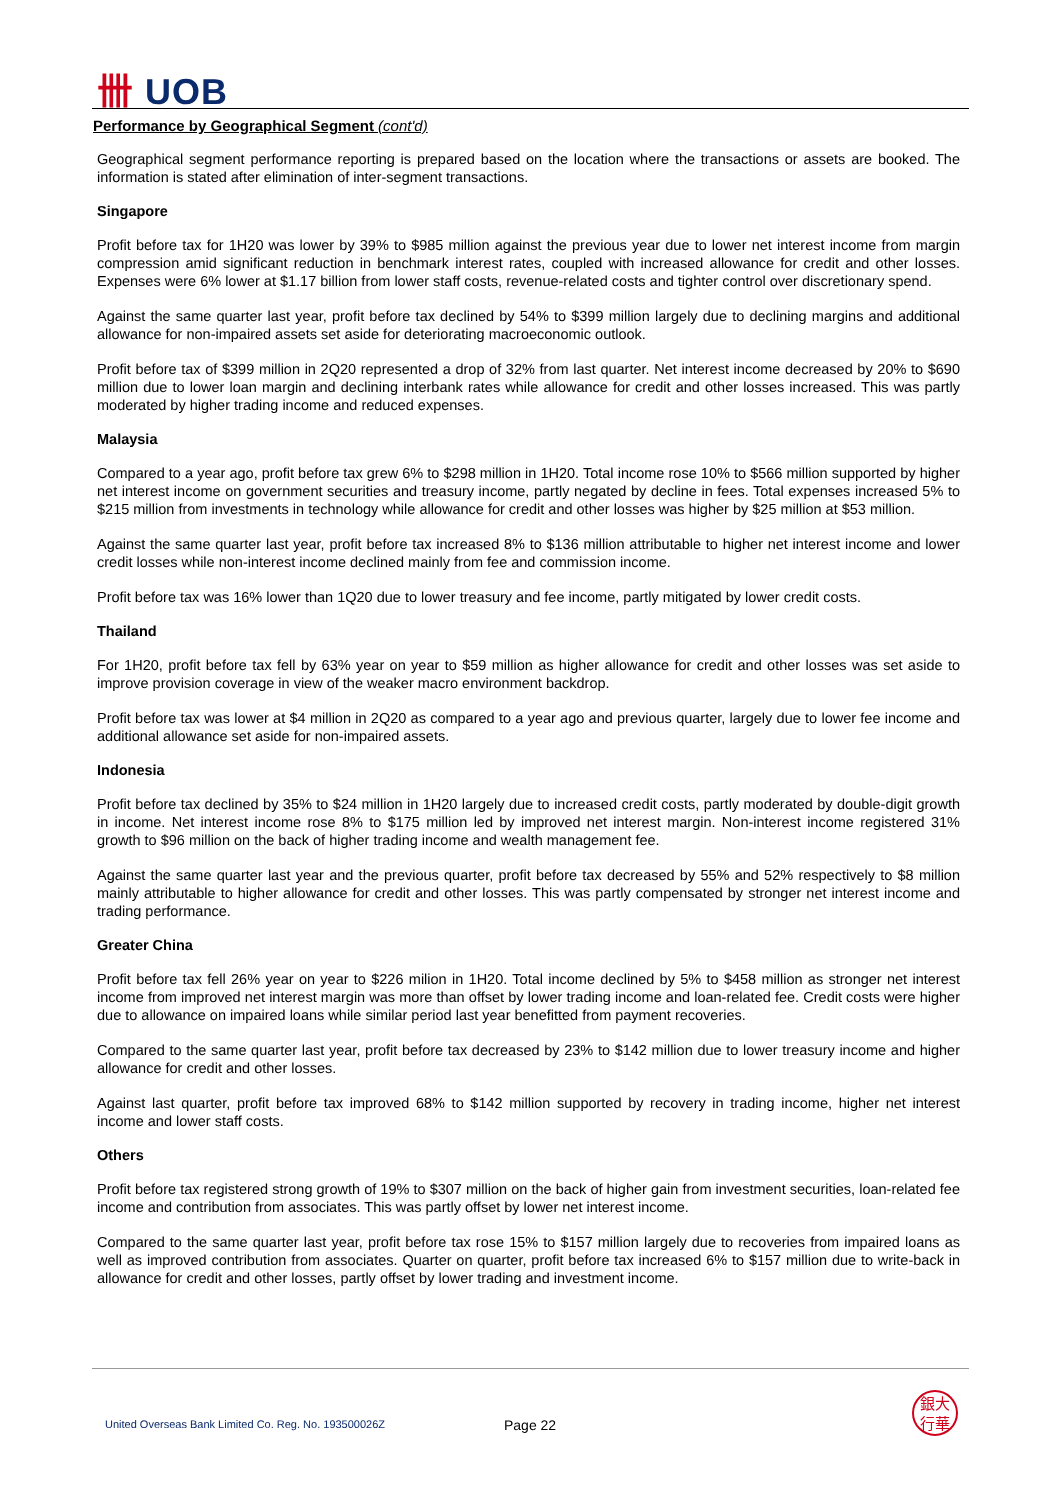卌 UOB
Performance by Geographical Segment (cont'd)
Geographical segment performance reporting is prepared based on the location where the transactions or assets are booked. The information is stated after elimination of inter-segment transactions.
Singapore
Profit before tax for 1H20 was lower by 39% to $985 million against the previous year due to lower net interest income from margin compression amid significant reduction in benchmark interest rates, coupled with increased allowance for credit and other losses. Expenses were 6% lower at $1.17 billion from lower staff costs, revenue-related costs and tighter control over discretionary spend.
Against the same quarter last year, profit before tax declined by 54% to $399 million largely due to declining margins and additional allowance for non-impaired assets set aside for deteriorating macroeconomic outlook.
Profit before tax of $399 million in 2Q20 represented a drop of 32% from last quarter. Net interest income decreased by 20% to $690 million due to lower loan margin and declining interbank rates while allowance for credit and other losses increased. This was partly moderated by higher trading income and reduced expenses.
Malaysia
Compared to a year ago, profit before tax grew 6% to $298 million in 1H20. Total income rose 10% to $566 million supported by higher net interest income on government securities and treasury income, partly negated by decline in fees. Total expenses increased 5% to $215 million from investments in technology while allowance for credit and other losses was higher by $25 million at $53 million.
Against the same quarter last year, profit before tax increased 8% to $136 million attributable to higher net interest income and lower credit losses while non-interest income declined mainly from fee and commission income.
Profit before tax was 16% lower than 1Q20 due to lower treasury and fee income, partly mitigated by lower credit costs.
Thailand
For 1H20, profit before tax fell by 63% year on year to $59 million as higher allowance for credit and other losses was set aside to improve provision coverage in view of the weaker macro environment backdrop.
Profit before tax was lower at $4 million in 2Q20 as compared to a year ago and previous quarter, largely due to lower fee income and additional allowance set aside for non-impaired assets.
Indonesia
Profit before tax declined by 35% to $24 million in 1H20 largely due to increased credit costs, partly moderated by double-digit growth in income. Net interest income rose 8% to $175 million led by improved net interest margin. Non-interest income registered 31% growth to $96 million on the back of higher trading income and wealth management fee.
Against the same quarter last year and the previous quarter, profit before tax decreased by 55% and 52% respectively to $8 million mainly attributable to higher allowance for credit and other losses. This was partly compensated by stronger net interest income and trading performance.
Greater China
Profit before tax fell 26% year on year to $226 milion in 1H20. Total income declined by 5% to $458 million as stronger net interest income from improved net interest margin was more than offset by lower trading income and loan-related fee. Credit costs were higher due to allowance on impaired loans while similar period last year benefitted from payment recoveries.
Compared to the same quarter last year, profit before tax decreased by 23% to $142 million due to lower treasury income and higher allowance for credit and other losses.
Against last quarter, profit before tax improved 68% to $142 million supported by recovery in trading income, higher net interest income and lower staff costs.
Others
Profit before tax registered strong growth of 19% to $307 million on the back of higher gain from investment securities, loan-related fee income and contribution from associates. This was partly offset by lower net interest income.
Compared to the same quarter last year, profit before tax rose 15% to $157 million largely due to recoveries from impaired loans as well as improved contribution from associates. Quarter on quarter, profit before tax increased 6% to $157 million due to write-back in allowance for credit and other losses, partly offset by lower trading and investment income.
United Overseas Bank Limited Co. Reg. No. 193500026Z
Page 22
銀大
行華